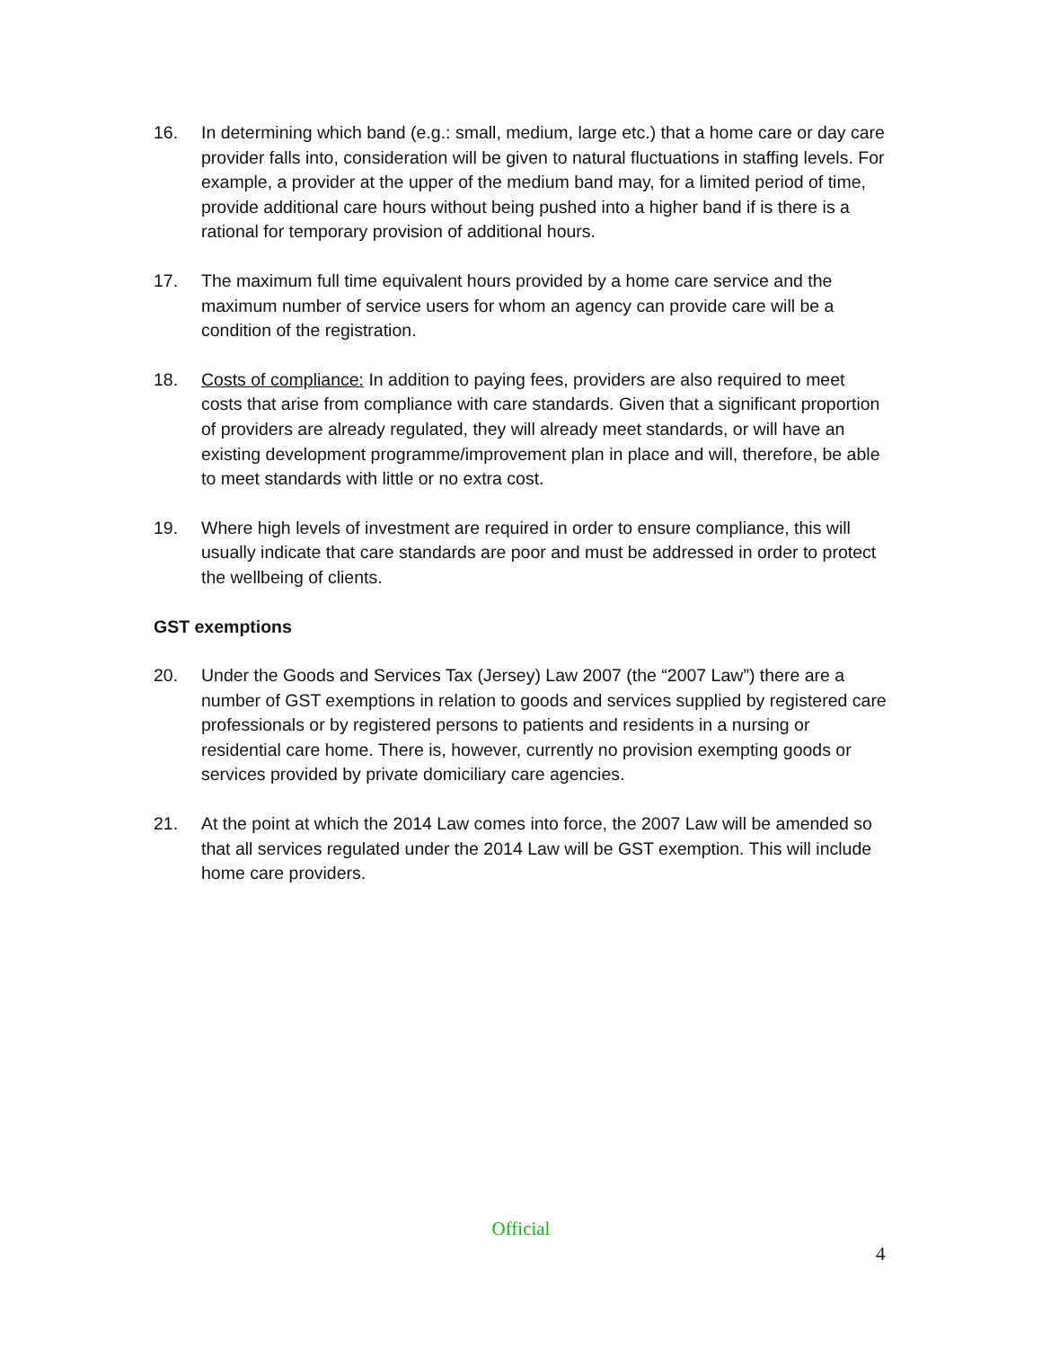16. In determining which band (e.g.: small, medium, large etc.) that a home care or day care provider falls into, consideration will be given to natural fluctuations in staffing levels. For example, a provider at the upper of the medium band may, for a limited period of time, provide additional care hours without being pushed into a higher band if is there is a rational for temporary provision of additional hours.
17. The maximum full time equivalent hours provided by a home care service and the maximum number of service users for whom an agency can provide care will be a condition of the registration.
18. Costs of compliance: In addition to paying fees, providers are also required to meet costs that arise from compliance with care standards. Given that a significant proportion of providers are already regulated, they will already meet standards, or will have an existing development programme/improvement plan in place and will, therefore, be able to meet standards with little or no extra cost.
19. Where high levels of investment are required in order to ensure compliance, this will usually indicate that care standards are poor and must be addressed in order to protect the wellbeing of clients.
GST exemptions
20. Under the Goods and Services Tax (Jersey) Law 2007 (the “2007 Law”) there are a number of GST exemptions in relation to goods and services supplied by registered care professionals or by registered persons to patients and residents in a nursing or residential care home. There is, however, currently no provision exempting goods or services provided by private domiciliary care agencies.
21. At the point at which the 2014 Law comes into force, the 2007 Law will be amended so that all services regulated under the 2014 Law will be GST exemption. This will include home care providers.
Official
4